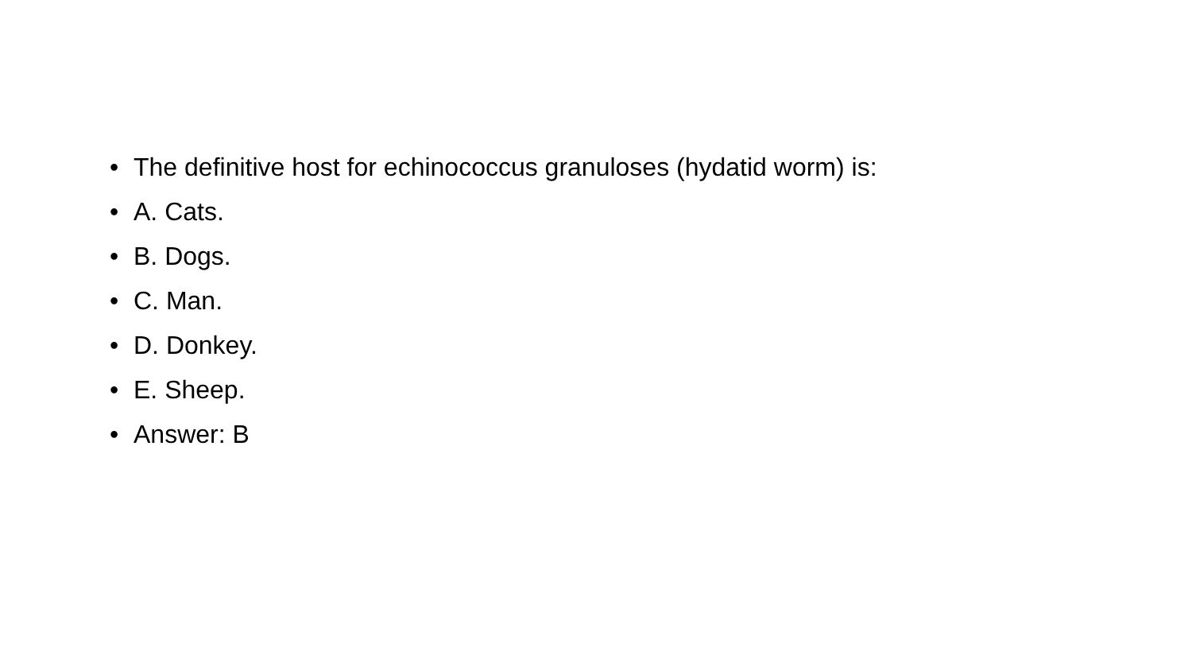• The definitive host for echinococcus granuloses (hydatid worm) is:
• A. Cats.
• B. Dogs.
• C. Man.
• D. Donkey.
• E. Sheep.
• Answer: B